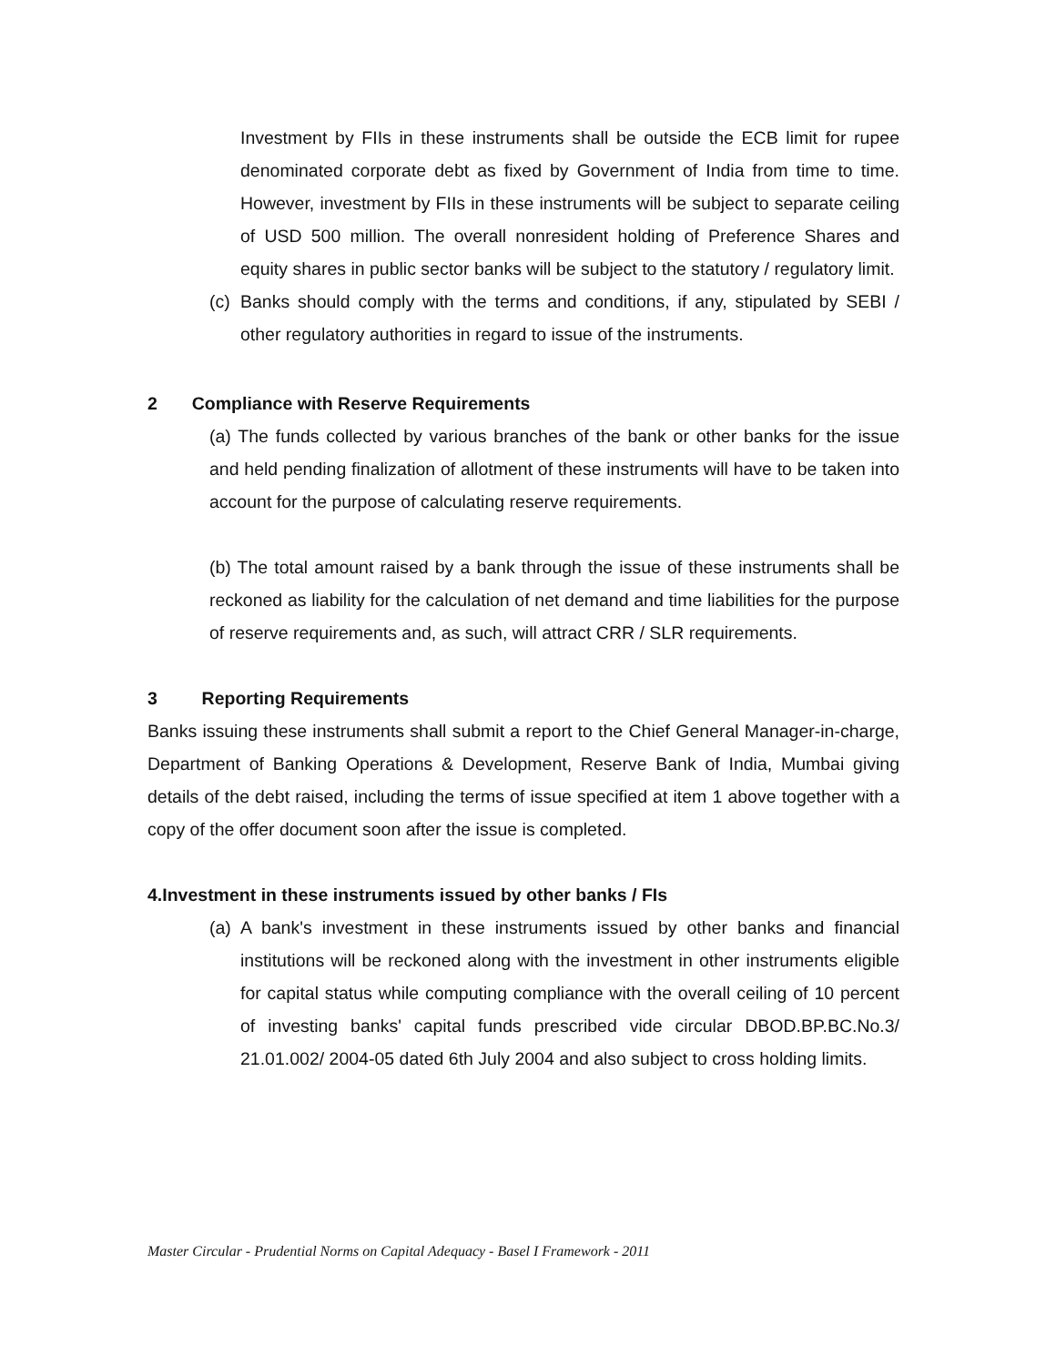Investment by FIIs in these instruments shall be outside the ECB limit for rupee denominated corporate debt as fixed by Government of India from time to time. However, investment by FIIs in these instruments will be subject to separate ceiling of USD 500 million. The overall nonresident holding of Preference Shares and equity shares in public sector banks will be subject to the statutory / regulatory limit.
(c)
Banks should comply with the terms and conditions, if any, stipulated by SEBI / other regulatory authorities in regard to issue of the instruments.
2 Compliance with Reserve Requirements
(a) The funds collected by various branches of the bank or other banks for the issue and held pending finalization of allotment of these instruments will have to be taken into account for the purpose of calculating reserve requirements.
(b) The total amount raised by a bank through the issue of these instruments shall be reckoned as liability for the calculation of net demand and time liabilities for the purpose of reserve requirements and, as such, will attract CRR / SLR requirements.
3 Reporting Requirements
Banks issuing these instruments shall submit a report to the Chief General Manager-in-charge, Department of Banking Operations & Development, Reserve Bank of India, Mumbai giving details of the debt raised, including the terms of issue specified at item 1 above together with a copy of the offer document soon after the issue is completed.
4.Investment in these instruments issued by other banks / FIs
(a)
A bank's investment in these instruments issued by other banks and financial institutions will be reckoned along with the investment in other instruments eligible for capital status while computing compliance with the overall ceiling of 10 percent of investing banks' capital funds prescribed vide circular DBOD.BP.BC.No.3/ 21.01.002/ 2004-05 dated 6th July 2004 and also subject to cross holding limits.
Master Circular - Prudential Norms on Capital Adequacy - Basel I Framework - 2011